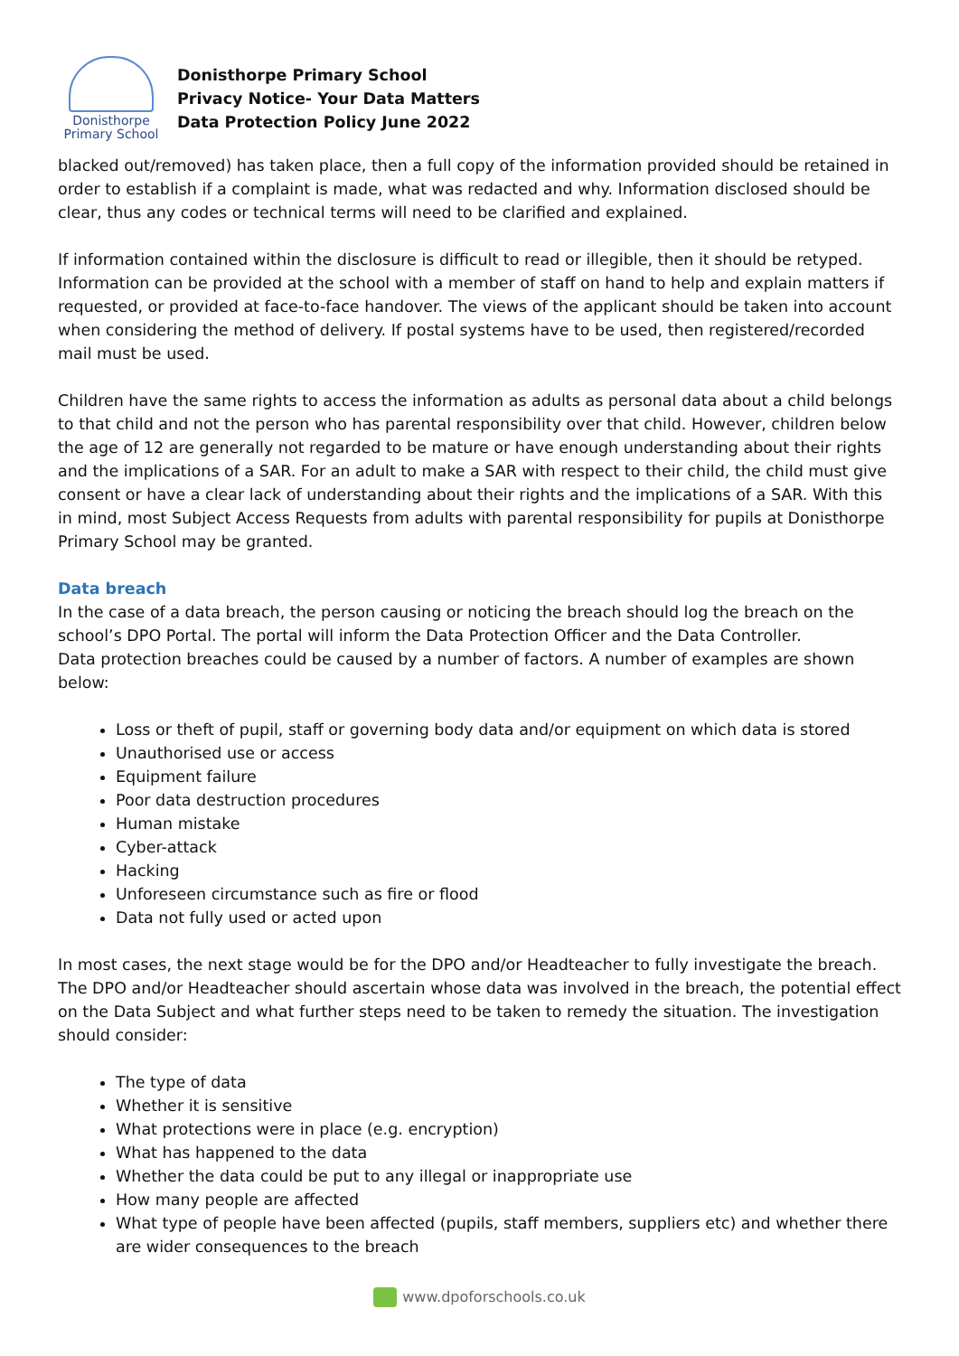Donisthorpe
Primary School
Donisthorpe Primary School
Privacy Notice- Your Data Matters
Data Protection Policy June 2022
blacked out/removed) has taken place, then a full copy of the information provided should be retained in order to establish if a complaint is made, what was redacted and why. Information disclosed should be clear, thus any codes or technical terms will need to be clarified and explained.
If information contained within the disclosure is difficult to read or illegible, then it should be retyped. Information can be provided at the school with a member of staff on hand to help and explain matters if requested, or provided at face-to-face handover. The views of the applicant should be taken into account when considering the method of delivery. If postal systems have to be used, then registered/recorded mail must be used.
Children have the same rights to access the information as adults as personal data about a child belongs to that child and not the person who has parental responsibility over that child. However, children below the age of 12 are generally not regarded to be mature or have enough understanding about their rights and the implications of a SAR. For an adult to make a SAR with respect to their child, the child must give consent or have a clear lack of understanding about their rights and the implications of a SAR. With this in mind, most Subject Access Requests from adults with parental responsibility for pupils at Donisthorpe Primary School may be granted.
Data breach
In the case of a data breach, the person causing or noticing the breach should log the breach on the school’s DPO Portal. The portal will inform the Data Protection Officer and the Data Controller.
Data protection breaches could be caused by a number of factors. A number of examples are shown below:
Loss or theft of pupil, staff or governing body data and/or equipment on which data is stored
Unauthorised use or access
Equipment failure
Poor data destruction procedures
Human mistake
Cyber-attack
Hacking
Unforeseen circumstance such as fire or flood
Data not fully used or acted upon
In most cases, the next stage would be for the DPO and/or Headteacher to fully investigate the breach. The DPO and/or Headteacher should ascertain whose data was involved in the breach, the potential effect on the Data Subject and what further steps need to be taken to remedy the situation. The investigation should consider:
The type of data
Whether it is sensitive
What protections were in place (e.g. encryption)
What has happened to the data
Whether the data could be put to any illegal or inappropriate use
How many people are affected
What type of people have been affected (pupils, staff members, suppliers etc) and whether there are wider consequences to the breach
www.dpoforschools.co.uk